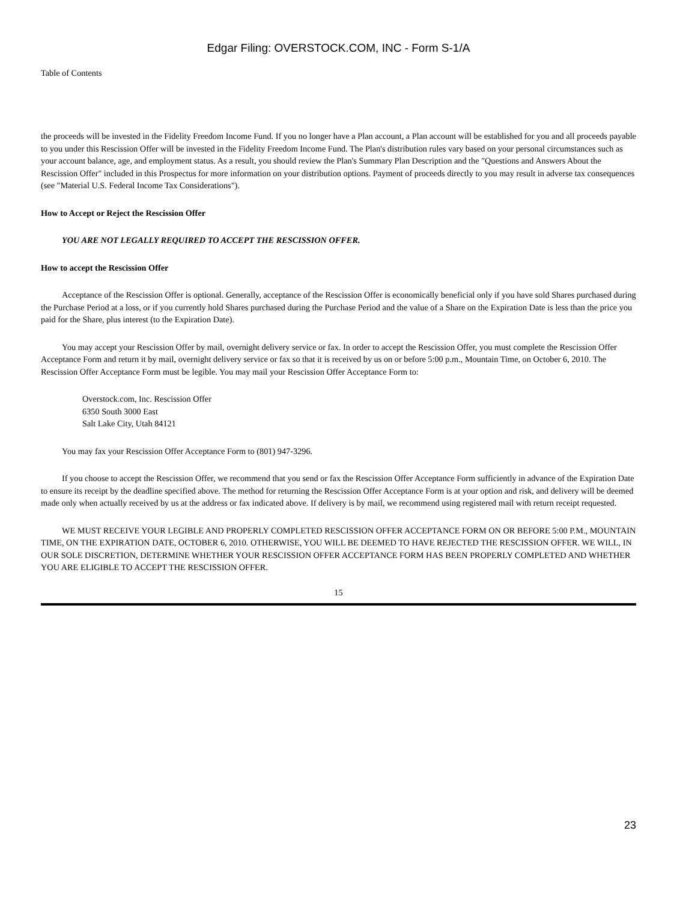Edgar Filing: OVERSTOCK.COM, INC - Form S-1/A
Table of Contents
the proceeds will be invested in the Fidelity Freedom Income Fund. If you no longer have a Plan account, a Plan account will be established for you and all proceeds payable to you under this Rescission Offer will be invested in the Fidelity Freedom Income Fund. The Plan's distribution rules vary based on your personal circumstances such as your account balance, age, and employment status. As a result, you should review the Plan's Summary Plan Description and the "Questions and Answers About the Rescission Offer" included in this Prospectus for more information on your distribution options. Payment of proceeds directly to you may result in adverse tax consequences (see "Material U.S. Federal Income Tax Considerations").
How to Accept or Reject the Rescission Offer
YOU ARE NOT LEGALLY REQUIRED TO ACCEPT THE RESCISSION OFFER.
How to accept the Rescission Offer
Acceptance of the Rescission Offer is optional. Generally, acceptance of the Rescission Offer is economically beneficial only if you have sold Shares purchased during the Purchase Period at a loss, or if you currently hold Shares purchased during the Purchase Period and the value of a Share on the Expiration Date is less than the price you paid for the Share, plus interest (to the Expiration Date).
You may accept your Rescission Offer by mail, overnight delivery service or fax. In order to accept the Rescission Offer, you must complete the Rescission Offer Acceptance Form and return it by mail, overnight delivery service or fax so that it is received by us on or before 5:00 p.m., Mountain Time, on October 6, 2010. The Rescission Offer Acceptance Form must be legible. You may mail your Rescission Offer Acceptance Form to:
Overstock.com, Inc. Rescission Offer
6350 South 3000 East
Salt Lake City, Utah 84121
You may fax your Rescission Offer Acceptance Form to (801) 947-3296.
If you choose to accept the Rescission Offer, we recommend that you send or fax the Rescission Offer Acceptance Form sufficiently in advance of the Expiration Date to ensure its receipt by the deadline specified above. The method for returning the Rescission Offer Acceptance Form is at your option and risk, and delivery will be deemed made only when actually received by us at the address or fax indicated above. If delivery is by mail, we recommend using registered mail with return receipt requested.
WE MUST RECEIVE YOUR LEGIBLE AND PROPERLY COMPLETED RESCISSION OFFER ACCEPTANCE FORM ON OR BEFORE 5:00 P.M., MOUNTAIN TIME, ON THE EXPIRATION DATE, OCTOBER 6, 2010. OTHERWISE, YOU WILL BE DEEMED TO HAVE REJECTED THE RESCISSION OFFER. WE WILL, IN OUR SOLE DISCRETION, DETERMINE WHETHER YOUR RESCISSION OFFER ACCEPTANCE FORM HAS BEEN PROPERLY COMPLETED AND WHETHER YOU ARE ELIGIBLE TO ACCEPT THE RESCISSION OFFER.
15
23